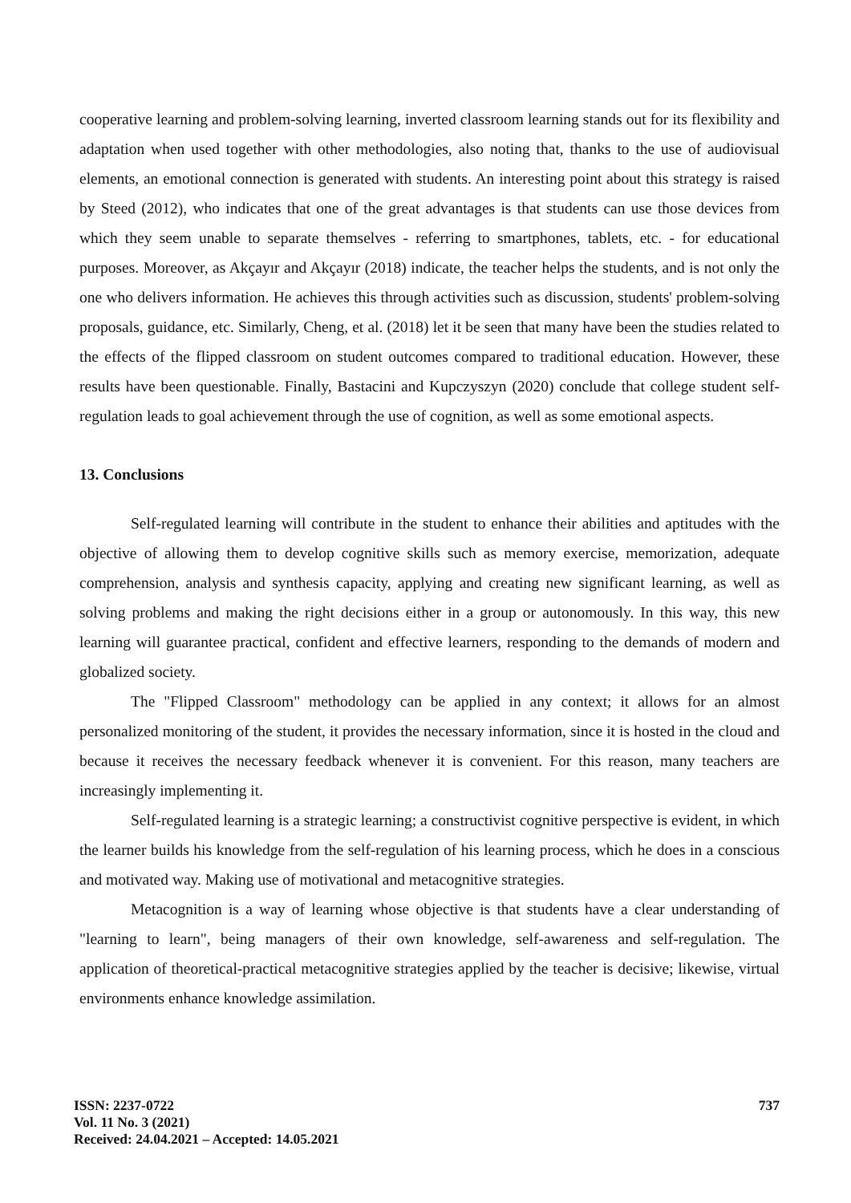cooperative learning and problem-solving learning, inverted classroom learning stands out for its flexibility and adaptation when used together with other methodologies, also noting that, thanks to the use of audiovisual elements, an emotional connection is generated with students. An interesting point about this strategy is raised by Steed (2012), who indicates that one of the great advantages is that students can use those devices from which they seem unable to separate themselves - referring to smartphones, tablets, etc. - for educational purposes. Moreover, as Akçayır and Akçayır (2018) indicate, the teacher helps the students, and is not only the one who delivers information. He achieves this through activities such as discussion, students' problem-solving proposals, guidance, etc. Similarly, Cheng, et al. (2018) let it be seen that many have been the studies related to the effects of the flipped classroom on student outcomes compared to traditional education. However, these results have been questionable. Finally, Bastacini and Kupczyszyn (2020) conclude that college student self-regulation leads to goal achievement through the use of cognition, as well as some emotional aspects.
13. Conclusions
Self-regulated learning will contribute in the student to enhance their abilities and aptitudes with the objective of allowing them to develop cognitive skills such as memory exercise, memorization, adequate comprehension, analysis and synthesis capacity, applying and creating new significant learning, as well as solving problems and making the right decisions either in a group or autonomously. In this way, this new learning will guarantee practical, confident and effective learners, responding to the demands of modern and globalized society.
The "Flipped Classroom" methodology can be applied in any context; it allows for an almost personalized monitoring of the student, it provides the necessary information, since it is hosted in the cloud and because it receives the necessary feedback whenever it is convenient. For this reason, many teachers are increasingly implementing it.
Self-regulated learning is a strategic learning; a constructivist cognitive perspective is evident, in which the learner builds his knowledge from the self-regulation of his learning process, which he does in a conscious and motivated way. Making use of motivational and metacognitive strategies.
Metacognition is a way of learning whose objective is that students have a clear understanding of "learning to learn", being managers of their own knowledge, self-awareness and self-regulation. The application of theoretical-practical metacognitive strategies applied by the teacher is decisive; likewise, virtual environments enhance knowledge assimilation.
ISSN: 2237-0722
Vol. 11 No. 3 (2021)
Received: 24.04.2021 – Accepted: 14.05.2021
737